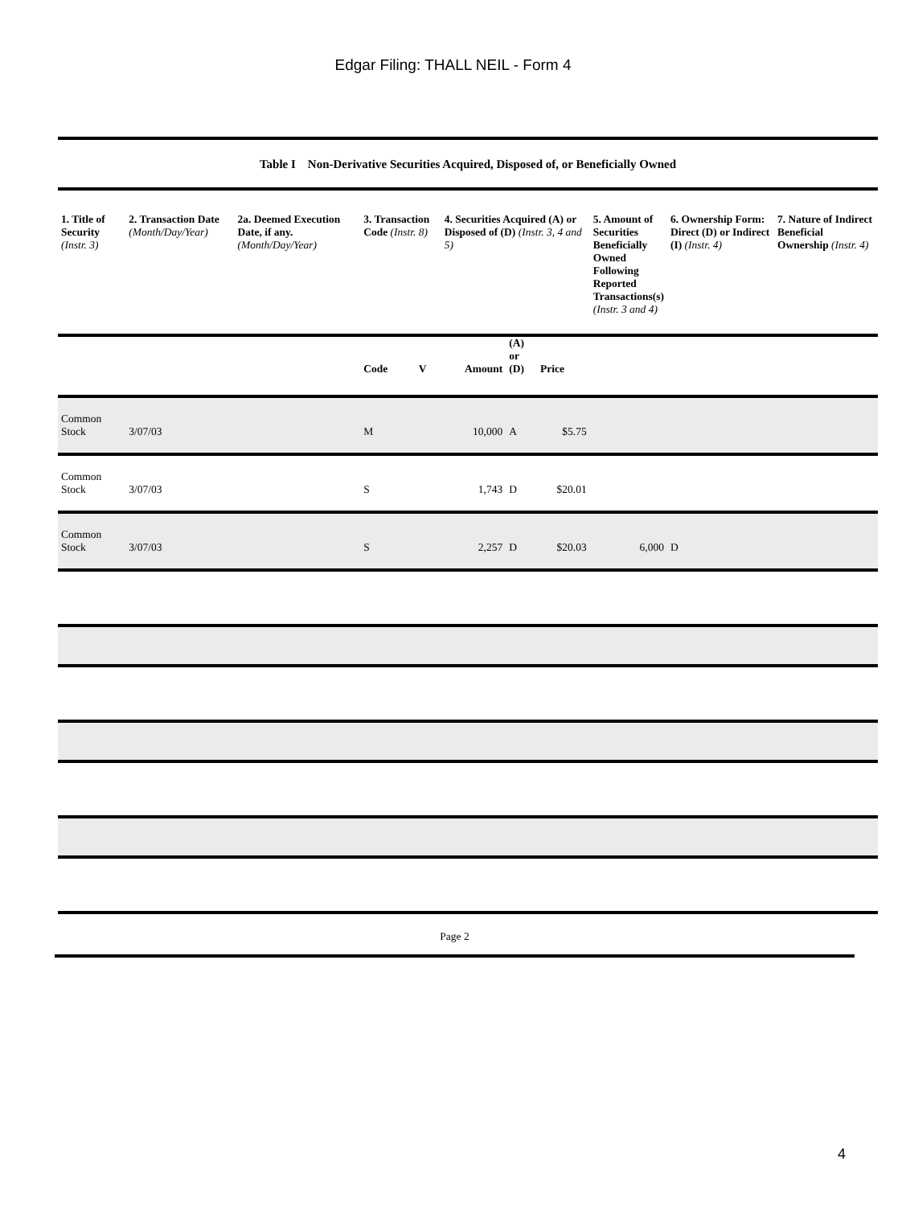Edgar Filing: THALL NEIL - Form 4
Table I Non-Derivative Securities Acquired, Disposed of, or Beneficially Owned
| 1. Title of Security (Instr. 3) | 2. Transaction Date (Month/Day/Year) | 2a. Deemed Execution Date, if any. (Month/Day/Year) | 3. Transaction Code (Instr. 8) | | 4. Securities Acquired (A) or Disposed of (D) (Instr. 3, 4 and 5) | | | 5. Amount of Securities Beneficially Owned Following Reported Transactions(s) (Instr. 3 and 4) | 6. Ownership Form: Direct (D) or Indirect (I) (Instr. 4) | 7. Nature of Indirect Beneficial Ownership (Instr. 4) |
| | | | Code | V | Amount | (A) or (D) | Price | | | |
| Common Stock | 3/07/03 | | M | | 10,000 | A | $5.75 | | | |
| Common Stock | 3/07/03 | | S | | 1,743 | D | $20.01 | | | |
| Common Stock | 3/07/03 | | S | | 2,257 | D | $20.03 | 6,000 | D | |
Page 2
4